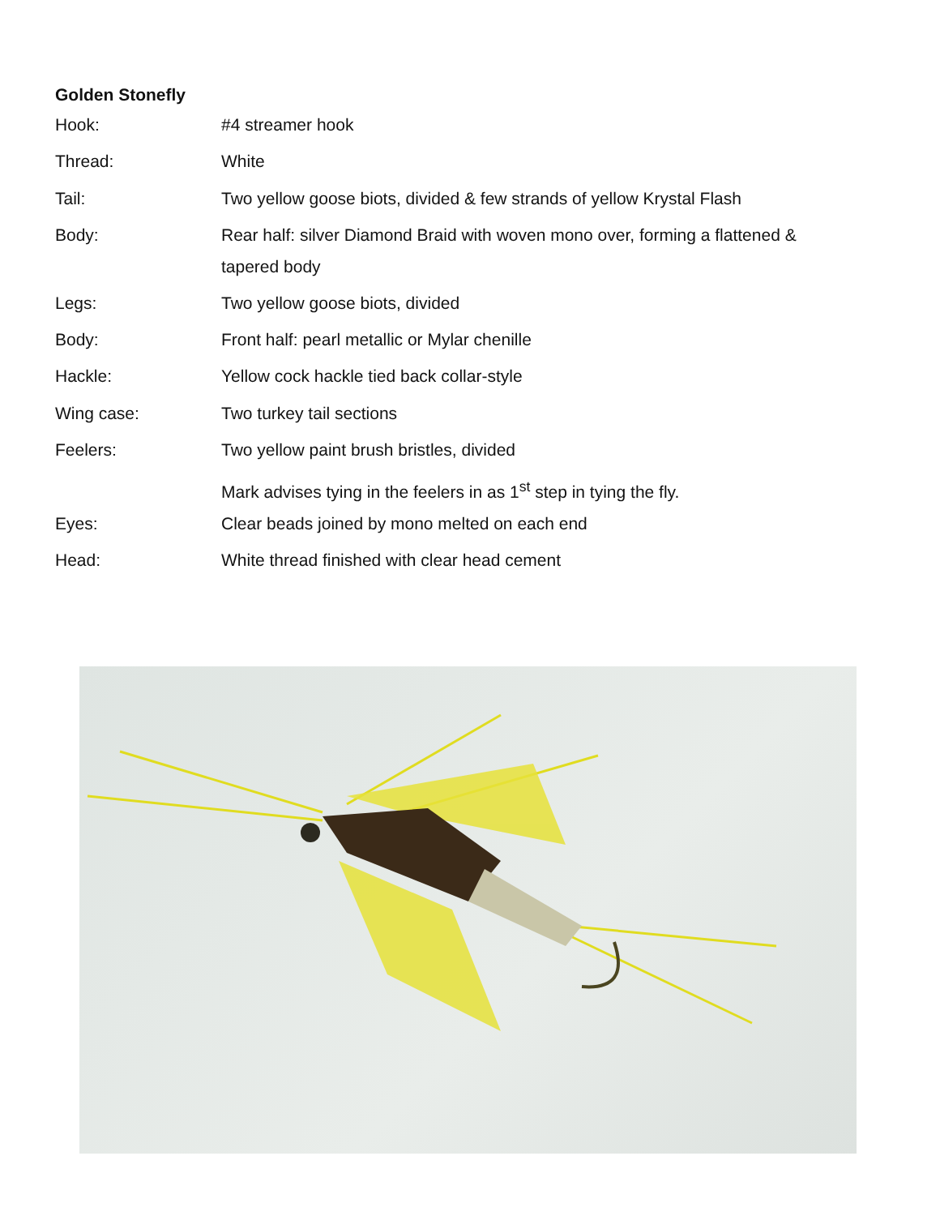Golden Stonefly
| Hook: | #4 streamer hook |
| Thread: | White |
| Tail: | Two yellow goose biots, divided & few strands of yellow Krystal Flash |
| Body: | Rear half: silver Diamond Braid with woven mono over, forming a flattened & tapered body |
| Legs: | Two yellow goose biots, divided |
| Body: | Front half: pearl metallic or Mylar chenille |
| Hackle: | Yellow cock hackle tied back collar-style |
| Wing case: | Two turkey tail sections |
| Feelers: | Two yellow paint brush bristles, divided |
| | Mark advises tying in the feelers in as 1<sup>st</sup> step in tying the fly. |
| Eyes: | Clear beads joined by mono melted on each end |
| Head: | White thread finished with clear head cement |